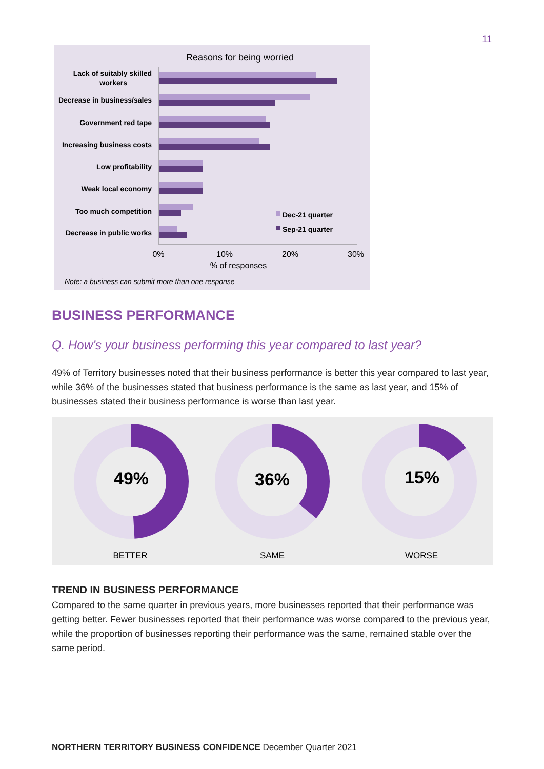11
Reasons for being worried
Lack of suitably skilled
workers
Decrease in business/sales
Government red tape
Increasing business costs
Low profitability
Weak local economy
Too much competition
Decrease in public works
Dec-21 quarter
Sep-21 quarter
0%
10%
20%
30%
% of responses
Note: a business can submit more than one response
BUSINESS PERFORMANCE
Q. How’s your business performing this year compared to last year?
49% of Territory businesses noted that their business performance is better this year compared to last year, while 36% of the businesses stated that business performance is the same as last year, and 15% of businesses stated their business performance is worse than last year.
49%
BETTER
36%
SAME
15%
WORSE
TREND IN BUSINESS PERFORMANCE
Compared to the same quarter in previous years, more businesses reported that their performance was getting better. Fewer businesses reported that their performance was worse compared to the previous year, while the proportion of businesses reporting their performance was the same, remained stable over the same period.
NORTHERN TERRITORY BUSINESS CONFIDENCE December Quarter 2021